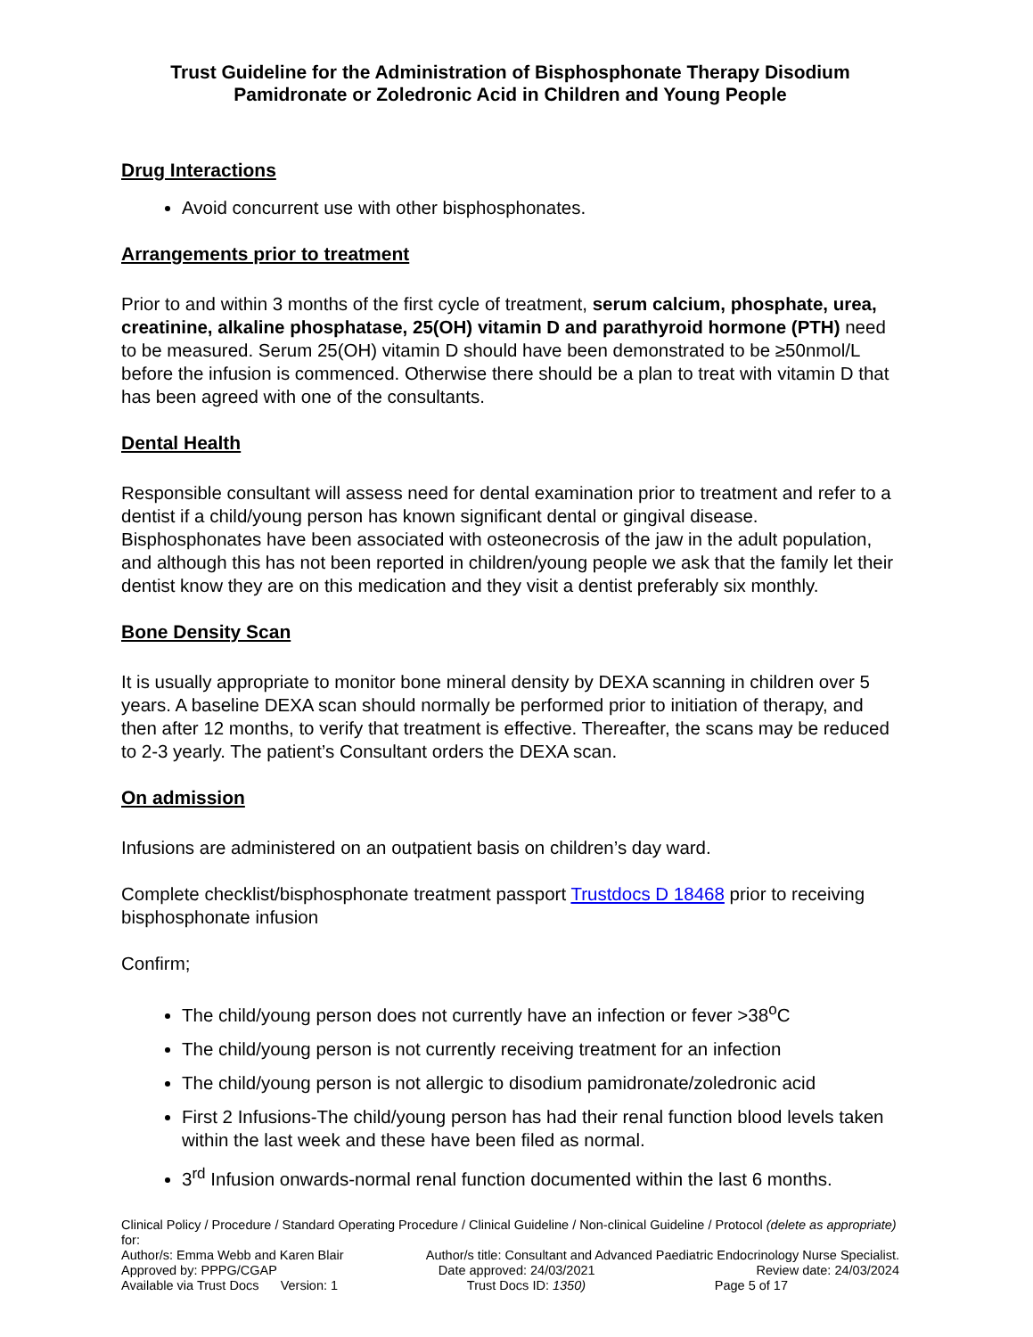Trust Guideline for the Administration of Bisphosphonate Therapy Disodium Pamidronate or Zoledronic Acid in Children and Young People
Drug Interactions
Avoid concurrent use with other bisphosphonates.
Arrangements prior to treatment
Prior to and within 3 months of the first cycle of treatment, serum calcium, phosphate, urea, creatinine, alkaline phosphatase, 25(OH) vitamin D and parathyroid hormone (PTH) need to be measured. Serum 25(OH) vitamin D should have been demonstrated to be ≥50nmol/L before the infusion is commenced. Otherwise there should be a plan to treat with vitamin D that has been agreed with one of the consultants.
Dental Health
Responsible consultant will assess need for dental examination prior to treatment and refer to a dentist if a child/young person has known significant dental or gingival disease. Bisphosphonates have been associated with osteonecrosis of the jaw in the adult population, and although this has not been reported in children/young people we ask that the family let their dentist know they are on this medication and they visit a dentist preferably six monthly.
Bone Density Scan
It is usually appropriate to monitor bone mineral density by DEXA scanning in children over 5 years. A baseline DEXA scan should normally be performed prior to initiation of therapy, and then after 12 months, to verify that treatment is effective. Thereafter, the scans may be reduced to 2-3 yearly. The patient’s Consultant orders the DEXA scan.
On admission
Infusions are administered on an outpatient basis on children’s day ward.
Complete checklist/bisphosphonate treatment passport Trustdocs D 18468 prior to receiving bisphosphonate infusion
Confirm;
The child/young person does not currently have an infection or fever >38<sup>o</sup>C
The child/young person is not currently receiving treatment for an infection
The child/young person is not allergic to disodium pamidronate/zoledronic acid
First 2 Infusions-The child/young person has had their renal function blood levels taken within the last week and these have been filed as normal.
3<sup>rd</sup> Infusion onwards-normal renal function documented within the last 6 months.
Clinical Policy / Procedure / Standard Operating Procedure / Clinical Guideline / Non-clinical Guideline / Protocol (delete as appropriate) for:
Author/s: Emma Webb and Karen Blair Author/s title: Consultant and Advanced Paediatric Endocrinology Nurse Specialist.
Approved by: PPPG/CGAP Date approved: 24/03/2021 Review date: 24/03/2024
Available via Trust Docs Version: 1 Trust Docs ID: 1350) Page 5 of 17